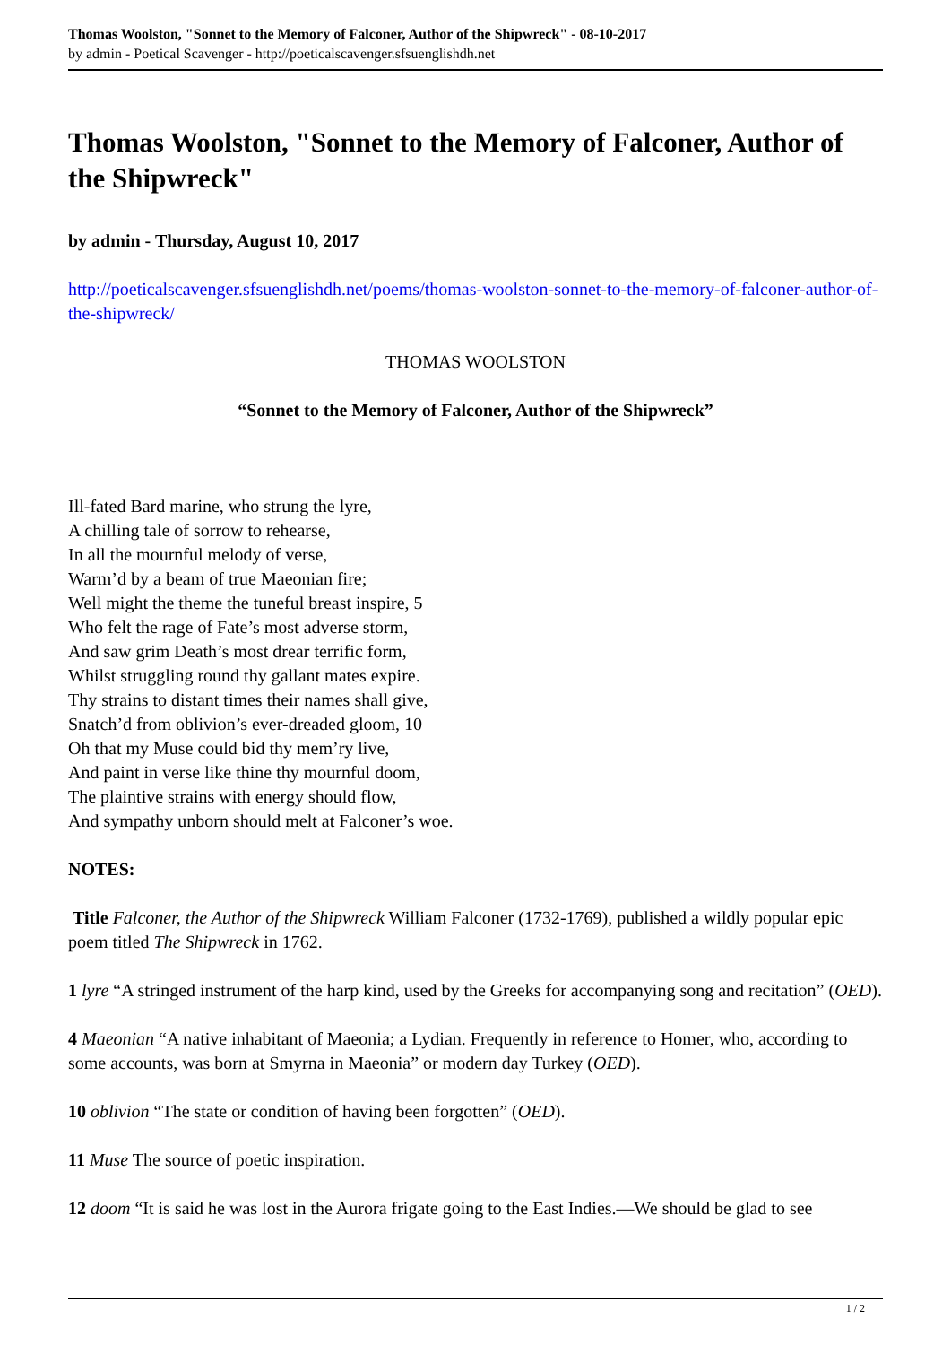Thomas Woolston, "Sonnet to the Memory of Falconer, Author of the Shipwreck" - 08-10-2017
by admin - Poetical Scavenger - http://poeticalscavenger.sfsuenglishdh.net
Thomas Woolston, "Sonnet to the Memory of Falconer, Author of the Shipwreck"
by admin - Thursday, August 10, 2017
http://poeticalscavenger.sfsuenglishdh.net/poems/thomas-woolston-sonnet-to-the-memory-of-falconer-author-of-the-shipwreck/
THOMAS WOOLSTON
“Sonnet to the Memory of Falconer, Author of the Shipwreck”
Ill-fated Bard marine, who strung the lyre,
A chilling tale of sorrow to rehearse,
In all the mournful melody of verse,
Warm’d by a beam of true Maeonian fire;
Well might the theme the tuneful breast inspire, 5
Who felt the rage of Fate’s most adverse storm,
And saw grim Death’s most drear terrific form,
Whilst struggling round thy gallant mates expire.
Thy strains to distant times their names shall give,
Snatch’d from oblivion’s ever-dreaded gloom, 10
Oh that my Muse could bid thy mem’ry live,
And paint in verse like thine thy mournful doom,
The plaintive strains with energy should flow,
And sympathy unborn should melt at Falconer’s woe.
NOTES:
Title Falconer, the Author of the Shipwreck William Falconer (1732-1769), published a wildly popular epic poem titled The Shipwreck in 1762.
1 lyre “A stringed instrument of the harp kind, used by the Greeks for accompanying song and recitation” (OED).
4 Maeonian “A native inhabitant of Maeonia; a Lydian. Frequently in reference to Homer, who, according to some accounts, was born at Smyrna in Maeonia” or modern day Turkey (OED).
10 oblivion “The state or condition of having been forgotten” (OED).
11 Muse The source of poetic inspiration.
12 doom “It is said he was lost in the Aurora frigate going to the East Indies.—We should be glad to see
1 / 2